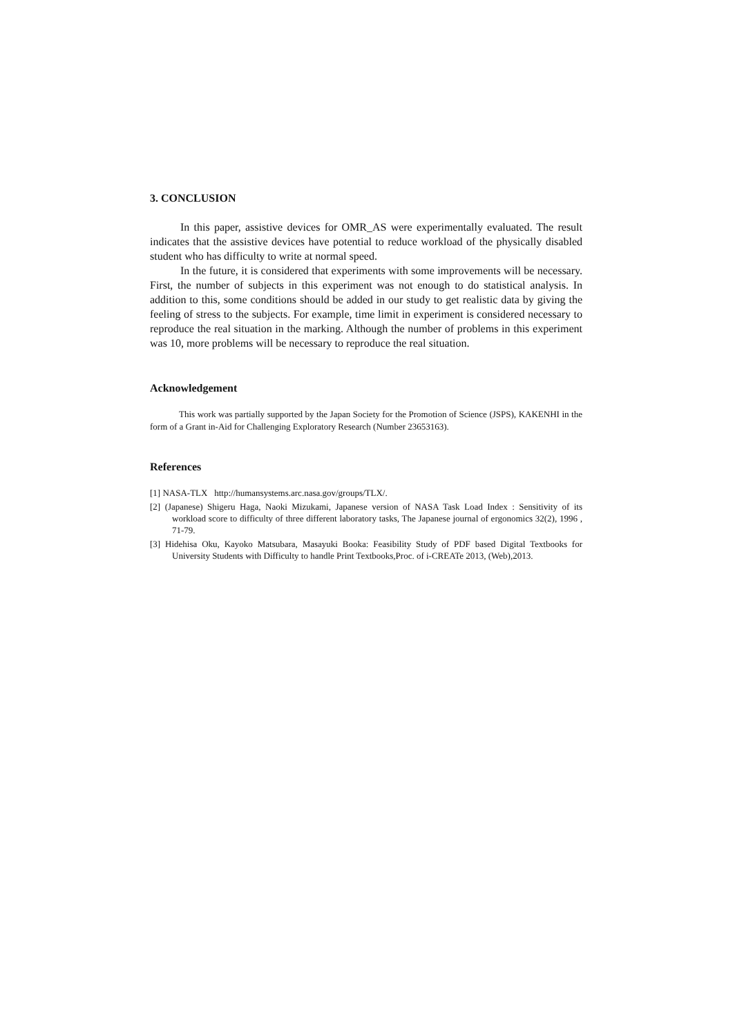3. CONCLUSION
In this paper, assistive devices for OMR_AS were experimentally evaluated. The result indicates that the assistive devices have potential to reduce workload of the physically disabled student who has difficulty to write at normal speed.
In the future, it is considered that experiments with some improvements will be necessary. First, the number of subjects in this experiment was not enough to do statistical analysis. In addition to this, some conditions should be added in our study to get realistic data by giving the feeling of stress to the subjects. For example, time limit in experiment is considered necessary to reproduce the real situation in the marking. Although the number of problems in this experiment was 10, more problems will be necessary to reproduce the real situation.
Acknowledgement
This work was partially supported by the Japan Society for the Promotion of Science (JSPS), KAKENHI in the form of a Grant in-Aid for Challenging Exploratory Research (Number 23653163).
References
[1] NASA-TLX http://humansystems.arc.nasa.gov/groups/TLX/.
[2] (Japanese) Shigeru Haga, Naoki Mizukami, Japanese version of NASA Task Load Index : Sensitivity of its workload score to difficulty of three different laboratory tasks, The Japanese journal of ergonomics 32(2), 1996 , 71-79.
[3] Hidehisa Oku, Kayoko Matsubara, Masayuki Booka: Feasibility Study of PDF based Digital Textbooks for University Students with Difficulty to handle Print Textbooks,Proc. of i-CREATe 2013, (Web),2013.